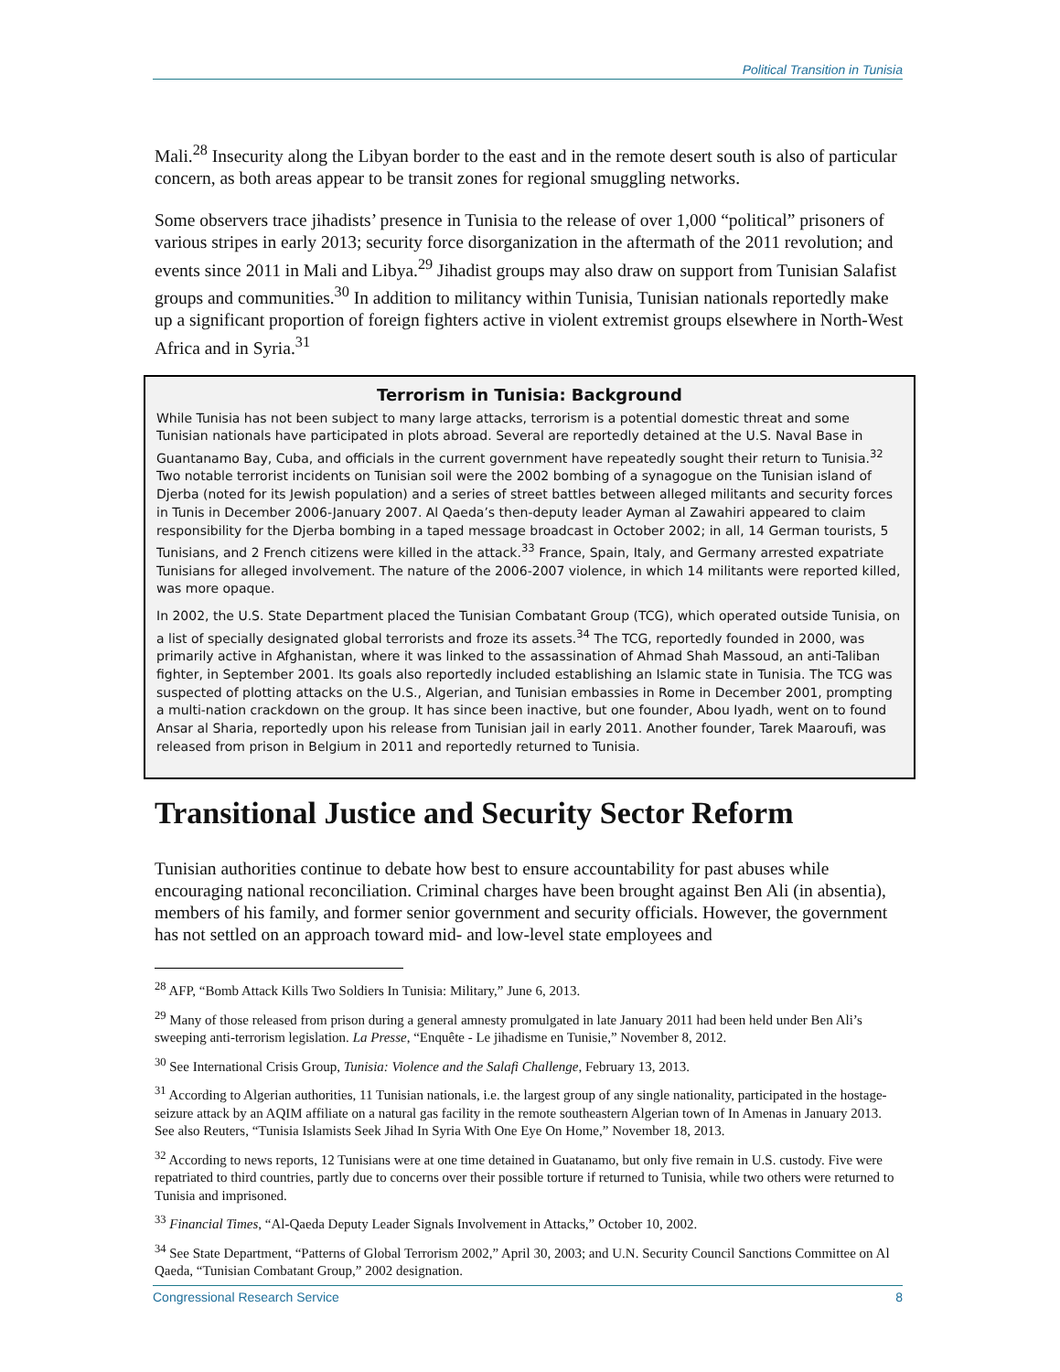Political Transition in Tunisia
Mali.<sup>28</sup> Insecurity along the Libyan border to the east and in the remote desert south is also of particular concern, as both areas appear to be transit zones for regional smuggling networks.
Some observers trace jihadists’ presence in Tunisia to the release of over 1,000 “political” prisoners of various stripes in early 2013; security force disorganization in the aftermath of the 2011 revolution; and events since 2011 in Mali and Libya.<sup>29</sup> Jihadist groups may also draw on support from Tunisian Salafist groups and communities.<sup>30</sup> In addition to militancy within Tunisia, Tunisian nationals reportedly make up a significant proportion of foreign fighters active in violent extremist groups elsewhere in North-West Africa and in Syria.<sup>31</sup>
Terrorism in Tunisia: Background
While Tunisia has not been subject to many large attacks, terrorism is a potential domestic threat and some Tunisian nationals have participated in plots abroad. Several are reportedly detained at the U.S. Naval Base in Guantanamo Bay, Cuba, and officials in the current government have repeatedly sought their return to Tunisia.<sup>32</sup> Two notable terrorist incidents on Tunisian soil were the 2002 bombing of a synagogue on the Tunisian island of Djerba (noted for its Jewish population) and a series of street battles between alleged militants and security forces in Tunis in December 2006-January 2007. Al Qaeda’s then-deputy leader Ayman al Zawahiri appeared to claim responsibility for the Djerba bombing in a taped message broadcast in October 2002; in all, 14 German tourists, 5 Tunisians, and 2 French citizens were killed in the attack.<sup>33</sup> France, Spain, Italy, and Germany arrested expatriate Tunisians for alleged involvement. The nature of the 2006-2007 violence, in which 14 militants were reported killed, was more opaque.
In 2002, the U.S. State Department placed the Tunisian Combatant Group (TCG), which operated outside Tunisia, on a list of specially designated global terrorists and froze its assets.<sup>34</sup> The TCG, reportedly founded in 2000, was primarily active in Afghanistan, where it was linked to the assassination of Ahmad Shah Massoud, an anti-Taliban fighter, in September 2001. Its goals also reportedly included establishing an Islamic state in Tunisia. The TCG was suspected of plotting attacks on the U.S., Algerian, and Tunisian embassies in Rome in December 2001, prompting a multi-nation crackdown on the group. It has since been inactive, but one founder, Abou Iyadh, went on to found Ansar al Sharia, reportedly upon his release from Tunisian jail in early 2011. Another founder, Tarek Maaroufi, was released from prison in Belgium in 2011 and reportedly returned to Tunisia.
Transitional Justice and Security Sector Reform
Tunisian authorities continue to debate how best to ensure accountability for past abuses while encouraging national reconciliation. Criminal charges have been brought against Ben Ali (in absentia), members of his family, and former senior government and security officials. However, the government has not settled on an approach toward mid- and low-level state employees and
<sup>28</sup> AFP, “Bomb Attack Kills Two Soldiers In Tunisia: Military,” June 6, 2013.
<sup>29</sup> Many of those released from prison during a general amnesty promulgated in late January 2011 had been held under Ben Ali’s sweeping anti-terrorism legislation. La Presse, “Enquête - Le jihadisme en Tunisie,” November 8, 2012.
<sup>30</sup> See International Crisis Group, Tunisia: Violence and the Salafi Challenge, February 13, 2013.
<sup>31</sup> According to Algerian authorities, 11 Tunisian nationals, i.e. the largest group of any single nationality, participated in the hostage-seizure attack by an AQIM affiliate on a natural gas facility in the remote southeastern Algerian town of In Amenas in January 2013. See also Reuters, “Tunisia Islamists Seek Jihad In Syria With One Eye On Home,” November 18, 2013.
<sup>32</sup> According to news reports, 12 Tunisians were at one time detained in Guatanamo, but only five remain in U.S. custody. Five were repatriated to third countries, partly due to concerns over their possible torture if returned to Tunisia, while two others were returned to Tunisia and imprisoned.
<sup>33</sup> Financial Times, “Al-Qaeda Deputy Leader Signals Involvement in Attacks,” October 10, 2002.
<sup>34</sup> See State Department, “Patterns of Global Terrorism 2002,” April 30, 2003; and U.N. Security Council Sanctions Committee on Al Qaeda, “Tunisian Combatant Group,” 2002 designation.
Congressional Research Service 8